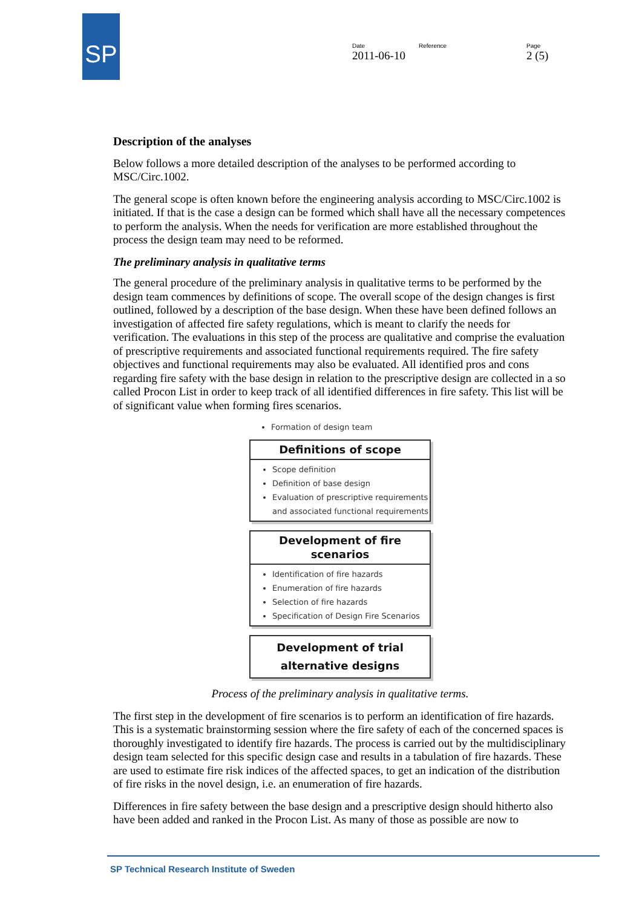SP
Date
2011-06-10
Reference Page
2 (5)
Description of the analyses
Below follows a more detailed description of the analyses to be performed according to MSC/Circ.1002.
The general scope is often known before the engineering analysis according to MSC/Circ.1002 is initiated. If that is the case a design can be formed which shall have all the necessary competences to perform the analysis. When the needs for verification are more established throughout the process the design team may need to be reformed.
The preliminary analysis in qualitative terms
The general procedure of the preliminary analysis in qualitative terms to be performed by the design team commences by definitions of scope. The overall scope of the design changes is first outlined, followed by a description of the base design. When these have been defined follows an investigation of affected fire safety regulations, which is meant to clarify the needs for verification. The evaluations in this step of the process are qualitative and comprise the evaluation of prescriptive requirements and associated functional requirements required. The fire safety objectives and functional requirements may also be evaluated. All identified pros and cons regarding fire safety with the base design in relation to the prescriptive design are collected in a so called Procon List in order to keep track of all identified differences in fire safety. This list will be of significant value when forming fires scenarios.
Formation of design team
Definitions of scope
Scope definition
Definition of base design
Evaluation of prescriptive requirements and associated functional requirements
Development of fire scenarios
Identification of fire hazards
Enumeration of fire hazards
Selection of fire hazards
Specification of Design Fire Scenarios
Development of trial
alternative designs
Process of the preliminary analysis in qualitative terms.
The first step in the development of fire scenarios is to perform an identification of fire hazards. This is a systematic brainstorming session where the fire safety of each of the concerned spaces is thoroughly investigated to identify fire hazards. The process is carried out by the multidisciplinary design team selected for this specific design case and results in a tabulation of fire hazards. These are used to estimate fire risk indices of the affected spaces, to get an indication of the distribution of fire risks in the novel design, i.e. an enumeration of fire hazards.
Differences in fire safety between the base design and a prescriptive design should hitherto also have been added and ranked in the Procon List. As many of those as possible are now to
SP Technical Research Institute of Sweden